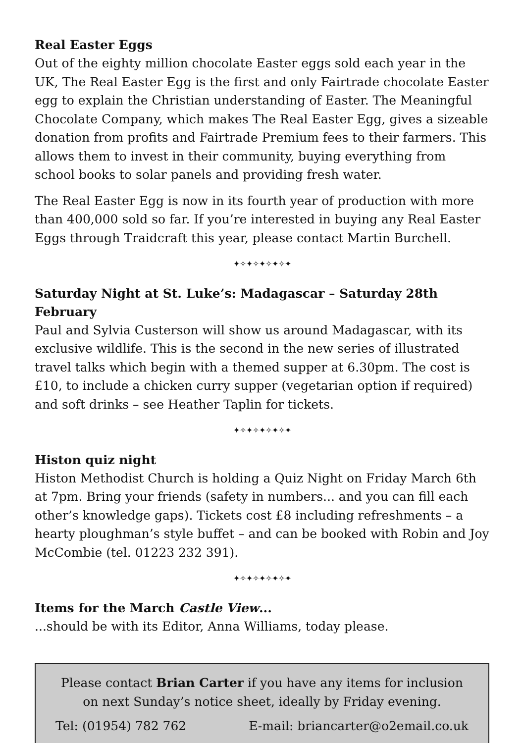Real Easter Eggs
Out of the eighty million chocolate Easter eggs sold each year in the UK, The Real Easter Egg is the first and only Fairtrade chocolate Easter egg to explain the Christian understanding of Easter. The Meaningful Chocolate Company, which makes The Real Easter Egg, gives a sizeable donation from profits and Fairtrade Premium fees to their farmers. This allows them to invest in their community, buying everything from school books to solar panels and providing fresh water.
The Real Easter Egg is now in its fourth year of production with more than 400,000 sold so far. If you’re interested in buying any Real Easter Eggs through Traidcraft this year, please contact Martin Burchell.
✦✧✦✧✦✧✦✧✦
Saturday Night at St. Luke’s: Madagascar – Saturday 28th February
Paul and Sylvia Custerson will show us around Madagascar, with its exclusive wildlife. This is the second in the new series of illustrated travel talks which begin with a themed supper at 6.30pm. The cost is £10, to include a chicken curry supper (vegetarian option if required) and soft drinks – see Heather Taplin for tickets.
✦✧✦✧✦✧✦✧✦
Histon quiz night
Histon Methodist Church is holding a Quiz Night on Friday March 6th at 7pm. Bring your friends (safety in numbers... and you can fill each other’s knowledge gaps). Tickets cost £8 including refreshments – a hearty ploughman’s style buffet – and can be booked with Robin and Joy McCombie (tel. 01223 232 391).
✦✧✦✧✦✧✦✧✦
Items for the March Castle View...
...should be with its Editor, Anna Williams, today please.
Please contact Brian Carter if you have any items for inclusion
on next Sunday’s notice sheet, ideally by Friday evening.
Tel: (01954) 782 762 E-mail: briancarter@o2email.co.uk